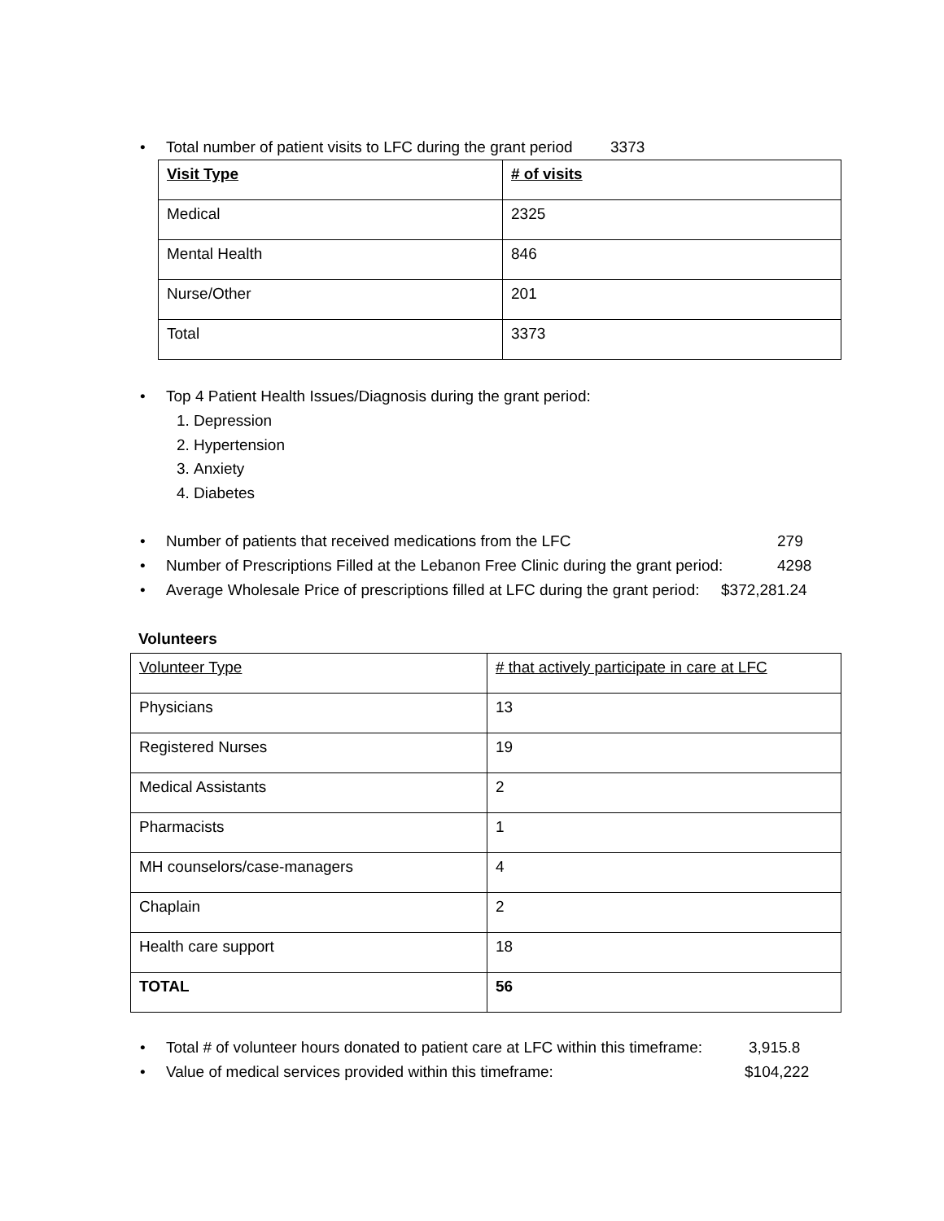• Total number of patient visits to LFC during the grant period 3373
| Visit Type | # of visits |
| Medical | 2325 |
| Mental Health | 846 |
| Nurse/Other | 201 |
| Total | 3373 |
• Top 4 Patient Health Issues/Diagnosis during the grant period:
1. Depression
2. Hypertension
3. Anxiety
4. Diabetes
• Number of patients that received medications from the LFC 279
• Number of Prescriptions Filled at the Lebanon Free Clinic during the grant period: 4298
• Average Wholesale Price of prescriptions filled at LFC during the grant period: $372,281.24
Volunteers
| Volunteer Type | # that actively participate in care at LFC |
| Physicians | 13 |
| Registered Nurses | 19 |
| Medical Assistants | 2 |
| Pharmacists | 1 |
| MH counselors/case-managers | 4 |
| Chaplain | 2 |
| Health care support | 18 |
| TOTAL | 56 |
• Total # of volunteer hours donated to patient care at LFC within this timeframe: 3,915.8
• Value of medical services provided within this timeframe: $104,222